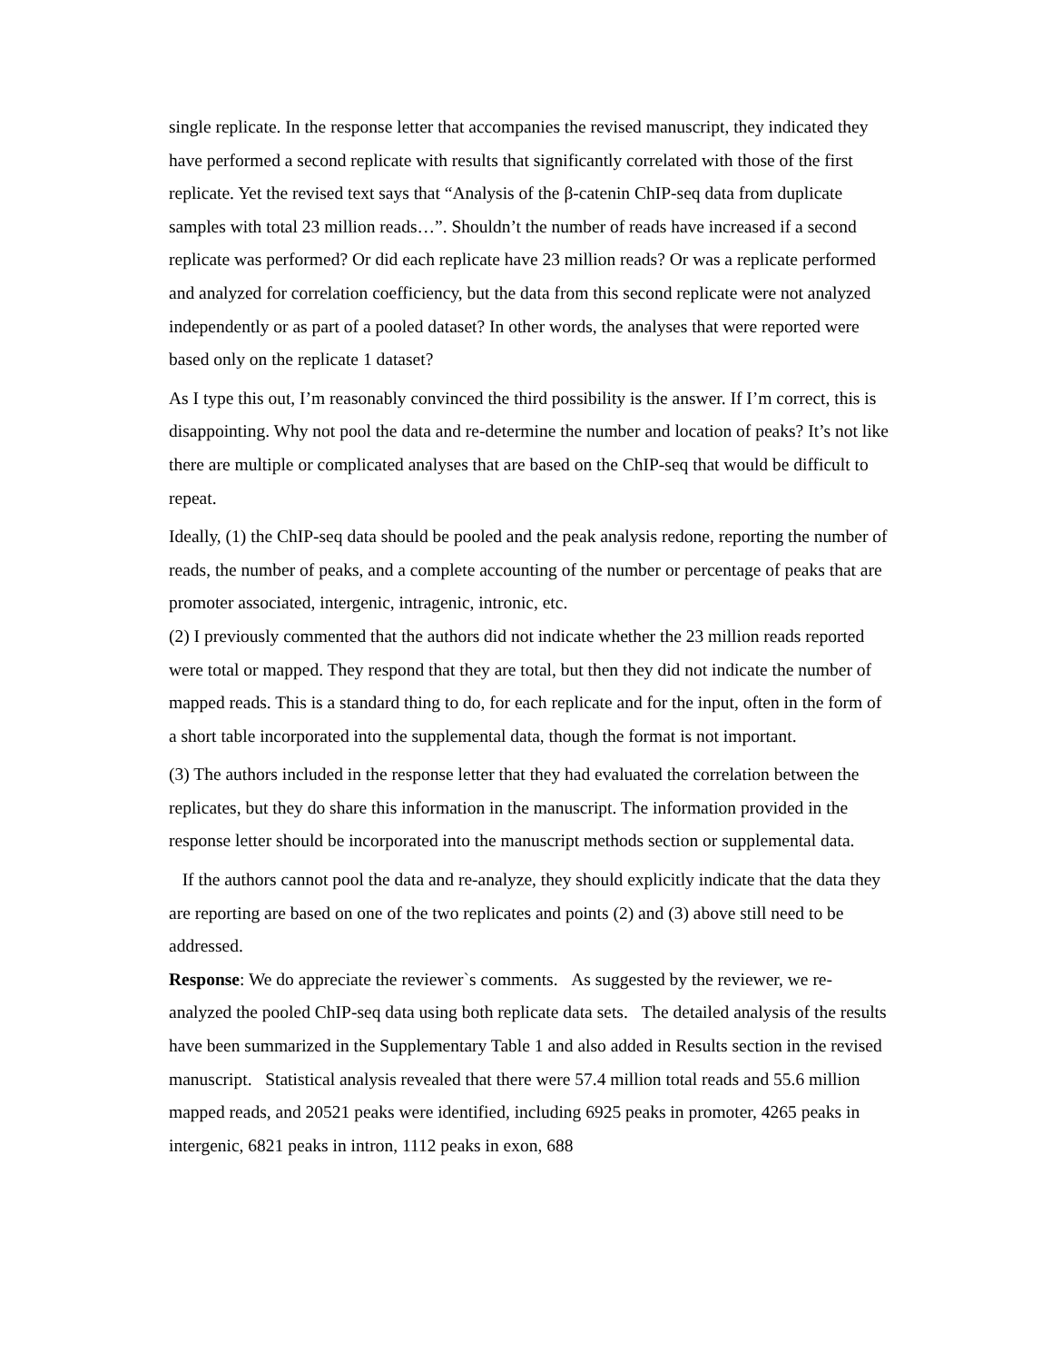single replicate. In the response letter that accompanies the revised manuscript, they indicated they have performed a second replicate with results that significantly correlated with those of the first replicate. Yet the revised text says that “Analysis of the β-catenin ChIP-seq data from duplicate samples with total 23 million reads…”. Shouldn’t the number of reads have increased if a second replicate was performed? Or did each replicate have 23 million reads? Or was a replicate performed and analyzed for correlation coefficiency, but the data from this second replicate were not analyzed independently or as part of a pooled dataset? In other words, the analyses that were reported were based only on the replicate 1 dataset?
As I type this out, I’m reasonably convinced the third possibility is the answer. If I’m correct, this is disappointing. Why not pool the data and re-determine the number and location of peaks? It’s not like there are multiple or complicated analyses that are based on the ChIP-seq that would be difficult to repeat.
Ideally, (1) the ChIP-seq data should be pooled and the peak analysis redone, reporting the number of reads, the number of peaks, and a complete accounting of the number or percentage of peaks that are promoter associated, intergenic, intragenic, intronic, etc.
(2) I previously commented that the authors did not indicate whether the 23 million reads reported were total or mapped. They respond that they are total, but then they did not indicate the number of mapped reads. This is a standard thing to do, for each replicate and for the input, often in the form of a short table incorporated into the supplemental data, though the format is not important.
(3) The authors included in the response letter that they had evaluated the correlation between the replicates, but they do share this information in the manuscript. The information provided in the response letter should be incorporated into the manuscript methods section or supplemental data.
If the authors cannot pool the data and re-analyze, they should explicitly indicate that the data they are reporting are based on one of the two replicates and points (2) and (3) above still need to be addressed.
Response: We do appreciate the reviewer`s comments. As suggested by the reviewer, we re-analyzed the pooled ChIP-seq data using both replicate data sets. The detailed analysis of the results have been summarized in the Supplementary Table 1 and also added in Results section in the revised manuscript. Statistical analysis revealed that there were 57.4 million total reads and 55.6 million mapped reads, and 20521 peaks were identified, including 6925 peaks in promoter, 4265 peaks in intergenic, 6821 peaks in intron, 1112 peaks in exon, 688